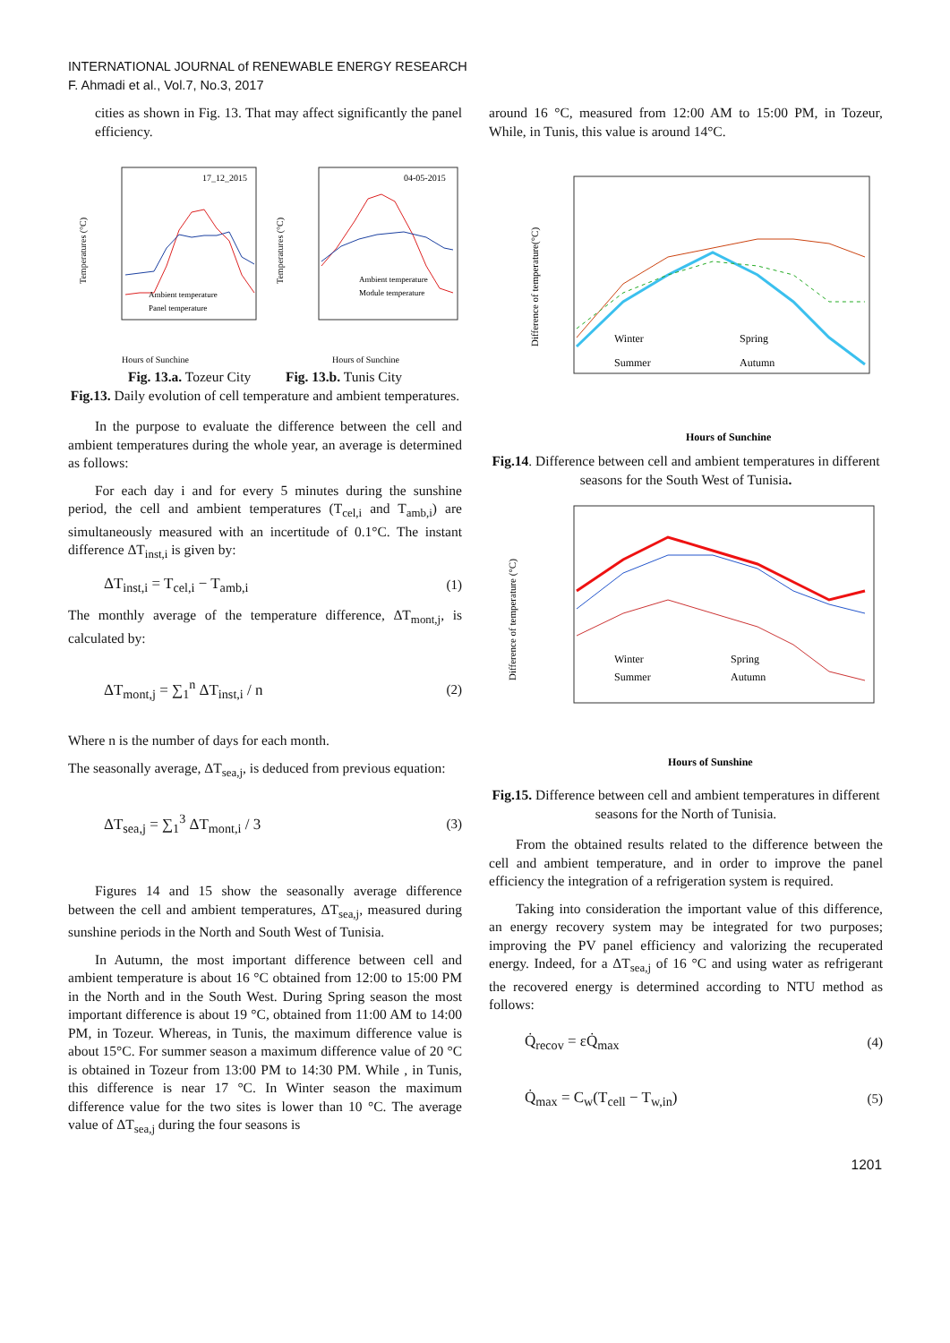INTERNATIONAL JOURNAL of RENEWABLE ENERGY RESEARCH
F. Ahmadi et al., Vol.7, No.3, 2017
cities as shown in Fig. 13. That may affect significantly the panel efficiency.
17_12_2015
Ambient temperature
Panel temperature
Hours of Sunchine
Temperatures (°C)
04-05-2015
Ambient temperature
Module temperature
Hours of Sunchine
Temperatures (°C)
Fig. 13.a. Tozeur City Fig. 13.b. Tunis City
Fig.13. Daily evolution of cell temperature and ambient temperatures.
In the purpose to evaluate the difference between the cell and ambient temperatures during the whole year, an average is determined as follows:
For each day i and for every 5 minutes during the sunshine period, the cell and ambient temperatures (T<sub>cel,i</sub> and T<sub>amb,i</sub>) are simultaneously measured with an incertitude of 0.1°C. The instant difference ΔT<sub>inst,i</sub> is given by:
ΔT<sub>inst,i</sub> = T<sub>cel,i</sub> − T<sub>amb,i</sub> (1)
The monthly average of the temperature difference, ΔT<sub>mont,j</sub>, is calculated by:
ΔT<sub>mont,j</sub> = ∑<sub>1</sub><sup>n</sup> ΔT<sub>inst,i</sub> / n (2)
Where n is the number of days for each month.
The seasonally average, ΔT<sub>sea,j</sub>, is deduced from previous equation:
ΔT<sub>sea,j</sub> = ∑<sub>1</sub><sup>3</sup> ΔT<sub>mont,i</sub> / 3 (3)
Figures 14 and 15 show the seasonally average difference between the cell and ambient temperatures, ΔT<sub>sea,j</sub>, measured during sunshine periods in the North and South West of Tunisia.
In Autumn, the most important difference between cell and ambient temperature is about 16 °C obtained from 12:00 to 15:00 PM in the North and in the South West. During Spring season the most important difference is about 19 °C, obtained from 11:00 AM to 14:00 PM, in Tozeur. Whereas, in Tunis, the maximum difference value is about 15°C. For summer season a maximum difference value of 20 °C is obtained in Tozeur from 13:00 PM to 14:30 PM. While , in Tunis, this difference is near 17 °C. In Winter season the maximum difference value for the two sites is lower than 10 °C. The average value of ΔT<sub>sea,j</sub> during the four seasons is
around 16 °C, measured from 12:00 AM to 15:00 PM, in Tozeur, While, in Tunis, this value is around 14°C.
Winter
Spring
Summer
Autumn
Hours of Sunchine
Difference of temperature(°C)
Fig.14. Difference between cell and ambient temperatures in different seasons for the South West of Tunisia.
Winter
Spring
Summer
Autumn
Hours of Sunshine
Difference of temperature (°C)
Fig.15. Difference between cell and ambient temperatures in different seasons for the North of Tunisia.
From the obtained results related to the difference between the cell and ambient temperature, and in order to improve the panel efficiency the integration of a refrigeration system is required.
Taking into consideration the important value of this difference, an energy recovery system may be integrated for two purposes; improving the PV panel efficiency and valorizing the recuperated energy. Indeed, for a ΔT<sub>sea,j</sub> of 16 °C and using water as refrigerant the recovered energy is determined according to NTU method as follows:
Q̇<sub>recov</sub> = εQ̇<sub>max</sub> (4)
Q̇<sub>max</sub> = C<sub>w</sub>(T<sub>cell</sub> − T<sub>w,in</sub>) (5)
1201